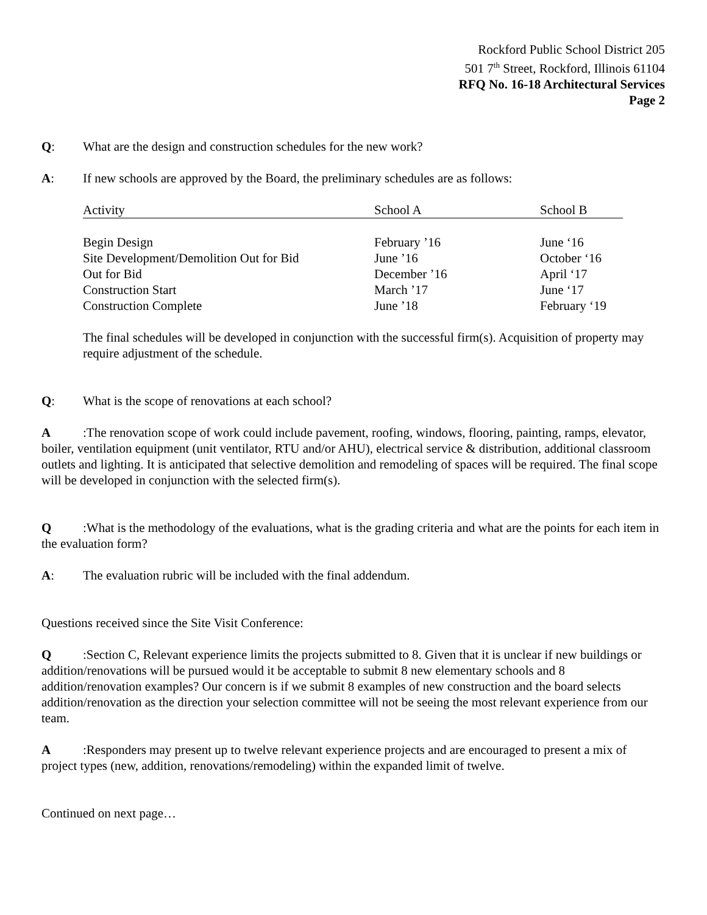Rockford Public School District 205
501 7<sup>th</sup> Street, Rockford, Illinois 61104
RFQ No. 16-18 Architectural Services
Page 2
Q: What are the design and construction schedules for the new work?
A: If new schools are approved by the Board, the preliminary schedules are as follows:
| Activity | School A | School B |
| --- | --- | --- |
| Begin Design | February ’16 | June ‘16 |
| Site Development/Demolition Out for Bid | June ’16 | October ‘16 |
| Out for Bid | December ’16 | April ‘17 |
| Construction Start | March ’17 | June ‘17 |
| Construction Complete | June ’18 | February ‘19 |
The final schedules will be developed in conjunction with the successful firm(s). Acquisition of property may require adjustment of the schedule.
Q: What is the scope of renovations at each school?
A:The renovation scope of work could include pavement, roofing, windows, flooring, painting, ramps, elevator, boiler, ventilation equipment (unit ventilator, RTU and/or AHU), electrical service & distribution, additional classroom outlets and lighting. It is anticipated that selective demolition and remodeling of spaces will be required. The final scope will be developed in conjunction with the selected firm(s).
Q:What is the methodology of the evaluations, what is the grading criteria and what are the points for each item in the evaluation form?
A: The evaluation rubric will be included with the final addendum.
Questions received since the Site Visit Conference:
Q:Section C, Relevant experience limits the projects submitted to 8. Given that it is unclear if new buildings or addition/renovations will be pursued would it be acceptable to submit 8 new elementary schools and 8 addition/renovation examples? Our concern is if we submit 8 examples of new construction and the board selects addition/renovation as the direction your selection committee will not be seeing the most relevant experience from our team.
A:Responders may present up to twelve relevant experience projects and are encouraged to present a mix of project types (new, addition, renovations/remodeling) within the expanded limit of twelve.
Continued on next page…